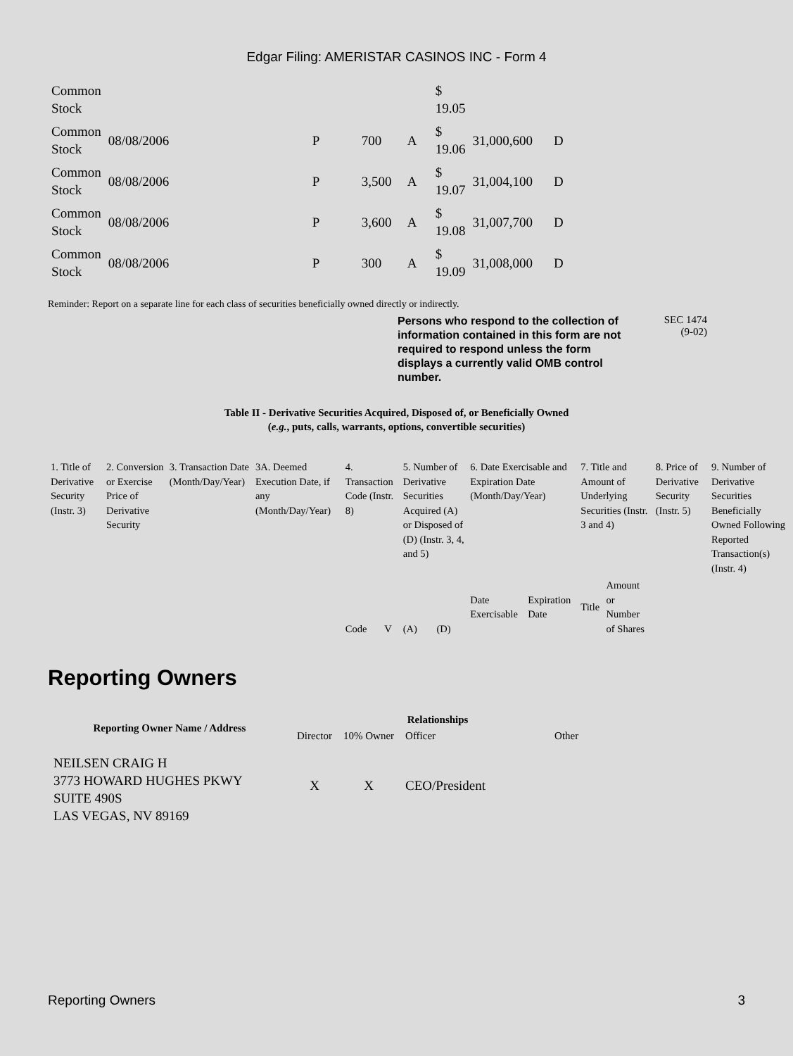Edgar Filing: AMERISTAR CASINOS INC - Form 4
| Common Stock | | | | | $ 19.05 | | |
| Common Stock | 08/08/2006 | P | 700 | A | $ 19.06 | 31,000,600 | D |
| Common Stock | 08/08/2006 | P | 3,500 | A | $ 19.07 | 31,004,100 | D |
| Common Stock | 08/08/2006 | P | 3,600 | A | $ 19.08 | 31,007,700 | D |
| Common Stock | 08/08/2006 | P | 300 | A | $ 19.09 | 31,008,000 | D |
Reminder: Report on a separate line for each class of securities beneficially owned directly or indirectly.
Persons who respond to the collection of information contained in this form are not required to respond unless the form displays a currently valid OMB control number.
SEC 1474
(9-02)
Table II - Derivative Securities Acquired, Disposed of, or Beneficially Owned
(e.g., puts, calls, warrants, options, convertible securities)
| 1. Title of Derivative Security (Instr. 3) | 2. Conversion or Exercise Price of Derivative Security | 3. Transaction Date (Month/Day/Year) | 3A. Deemed Execution Date, if any (Month/Day/Year) | 4. Transaction Code (Instr. 8) | | 5. Number of Derivative Securities Acquired (A) or Disposed of (D) (Instr. 3, 4, and 5) | | 6. Date Exercisable and Expiration Date (Month/Day/Year) | | 7. Title and Amount of Underlying Securities (Instr. 3 and 4) | | 8. Price of Derivative Security (Instr. 5) | 9. Number of Derivative Securities Beneficially Owned Following Reported Transaction(s) (Instr. 4) |
| | | | | Code | V | (A) | (D) | Date Exercisable | Expiration Date | Title | Amount or Number of Shares | | |
Reporting Owners
| Reporting Owner Name / Address | Relationships | | | |
| --- | --- | --- | --- | --- |
| | Director | 10% Owner | Officer | Other |
| NEILSEN CRAIG H 3773 HOWARD HUGHES PKWY SUITE 490S LAS VEGAS, NV 89169 | X | X | CEO/President | |
Reporting Owners 3